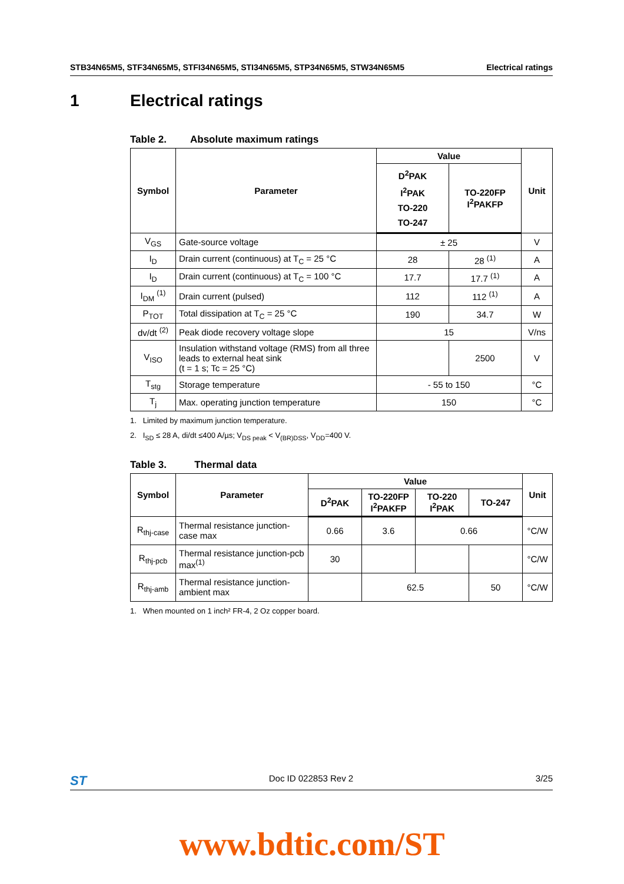STB34N65M5, STF34N65M5, STFI34N65M5, STI34N65M5, STP34N65M5, STW34N65M5 Electrical ratings
1 Electrical ratings
Table 2. Absolute maximum ratings
| Symbol | Parameter | Value | | Unit |
| --- | --- | --- | --- | --- |
| | | D<sup>2</sup>PAK I<sup>2</sup>PAK TO-220 TO-247 | TO-220FP I<sup>2</sup>PAKFP | |
| V<sub>GS</sub> | Gate-source voltage | ± 25 | | V |
| I<sub>D</sub> | Drain current (continuous) at T<sub>C</sub> = 25 °C | 28 | 28 <sup>(1)</sup> | A |
| I<sub>D</sub> | Drain current (continuous) at T<sub>C</sub> = 100 °C | 17.7 | 17.7 <sup>(1)</sup> | A |
| I<sub>DM</sub> <sup>(1)</sup> | Drain current (pulsed) | 112 | 112 <sup>(1)</sup> | A |
| P<sub>TOT</sub> | Total dissipation at T<sub>C</sub> = 25 °C | 190 | 34.7 | W |
| dv/dt <sup>(2)</sup> | Peak diode recovery voltage slope | 15 | | V/ns |
| V<sub>ISO</sub> | Insulation withstand voltage (RMS) from all three leads to external heat sink (t = 1 s; Tc = 25 °C) | | 2500 | V |
| T<sub>stg</sub> | Storage temperature | - 55 to 150 | | °C |
| T<sub>j</sub> | Max. operating junction temperature | 150 | | °C |
1. Limited by maximum junction temperature.
2. I<sub>SD</sub> ≤ 28 A, di/dt ≤400 A/µs; V<sub>DS peak</sub> < V<sub>(BR)DSS</sub>, V<sub>DD</sub>=400 V.
Table 3. Thermal data
| Symbol | Parameter | Value | | | | Unit |
| --- | --- | --- | --- | --- | --- | --- |
| | | D<sup>2</sup>PAK | TO-220FP I<sup>2</sup>PAKFP | TO-220 I<sup>2</sup>PAK | TO-247 | |
| R<sub>thj-case</sub> | Thermal resistance junction-case max | 0.66 | 3.6 | 0.66 | | °C/W |
| R<sub>thj-pcb</sub> | Thermal resistance junction-pcb max<sup>(1)</sup> | 30 | | | | °C/W |
| R<sub>thj-amb</sub> | Thermal resistance junction-ambient max | | 62.5 | | 50 | °C/W |
1. When mounted on 1 inch² FR-4, 2 Oz copper board.
ST Doc ID 022853 Rev 2 3/25
www.bdtic.com/ST